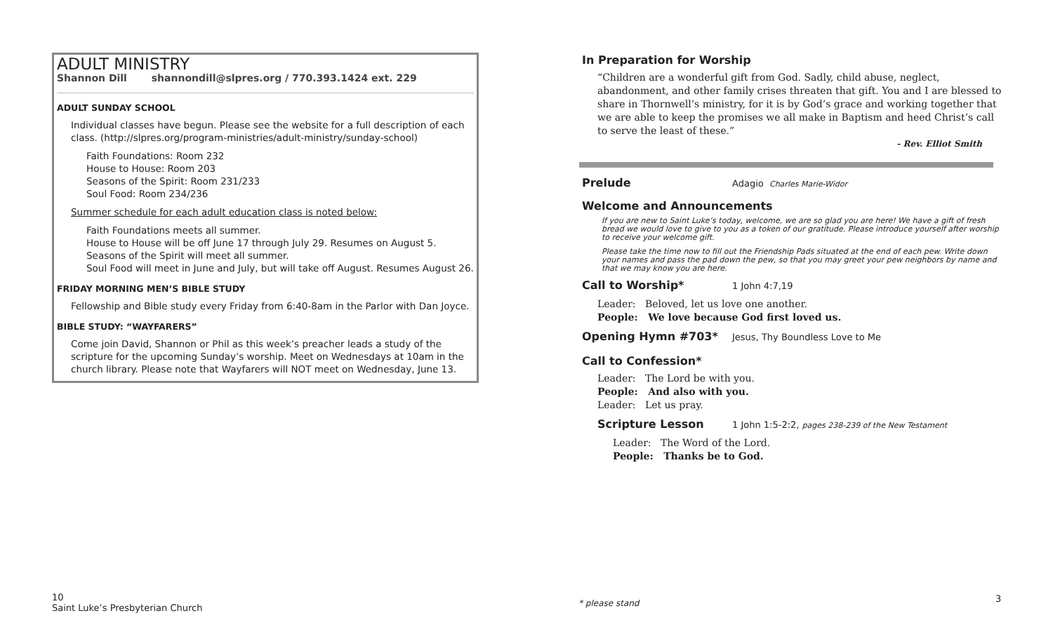ADULT MINISTRY
Shannon Dill shannondill@slpres.org / 770.393.1424 ext. 229
ADULT SUNDAY SCHOOL
Individual classes have begun. Please see the website for a full description of each class. (http://slpres.org/program-ministries/adult-ministry/sunday-school)
Faith Foundations: Room 232
House to House: Room 203
Seasons of the Spirit: Room 231/233
Soul Food: Room 234/236
Summer schedule for each adult education class is noted below:
Faith Foundations meets all summer.
House to House will be off June 17 through July 29. Resumes on August 5.
Seasons of the Spirit will meet all summer.
Soul Food will meet in June and July, but will take off August. Resumes August 26.
FRIDAY MORNING MEN’S BIBLE STUDY
Fellowship and Bible study every Friday from 6:40-8am in the Parlor with Dan Joyce.
BIBLE STUDY: “WAYFARERS”
Come join David, Shannon or Phil as this week’s preacher leads a study of the scripture for the upcoming Sunday’s worship. Meet on Wednesdays at 10am in the church library. Please note that Wayfarers will NOT meet on Wednesday, June 13.
In Preparation for Worship
“Children are a wonderful gift from God. Sadly, child abuse, neglect, abandonment, and other family crises threaten that gift. You and I are blessed to share in Thornwell’s ministry, for it is by God’s grace and working together that we are able to keep the promises we all make in Baptism and heed Christ’s call to serve the least of these.”
- Rev. Elliot Smith
Prelude Adagio Charles Marie-Widor
Welcome and Announcements
If you are new to Saint Luke’s today, welcome, we are so glad you are here! We have a gift of fresh bread we would love to give to you as a token of our gratitude. Please introduce yourself after worship to receive your welcome gift.
Please take the time now to fill out the Friendship Pads situated at the end of each pew. Write down your names and pass the pad down the pew, so that you may greet your pew neighbors by name and that we may know you are here.
Call to Worship* 1 John 4:7,19
Leader: Beloved, let us love one another.
People: We love because God first loved us.
Opening Hymn #703* Jesus, Thy Boundless Love to Me
Call to Confession*
Leader: The Lord be with you.
People: And also with you.
Leader: Let us pray.
Scripture Lesson 1 John 1:5-2:2, pages 238-239 of the New Testament
Leader: The Word of the Lord.
People: Thanks be to God.
10
Saint Luke’s Presbyterian Church
* please stand 3